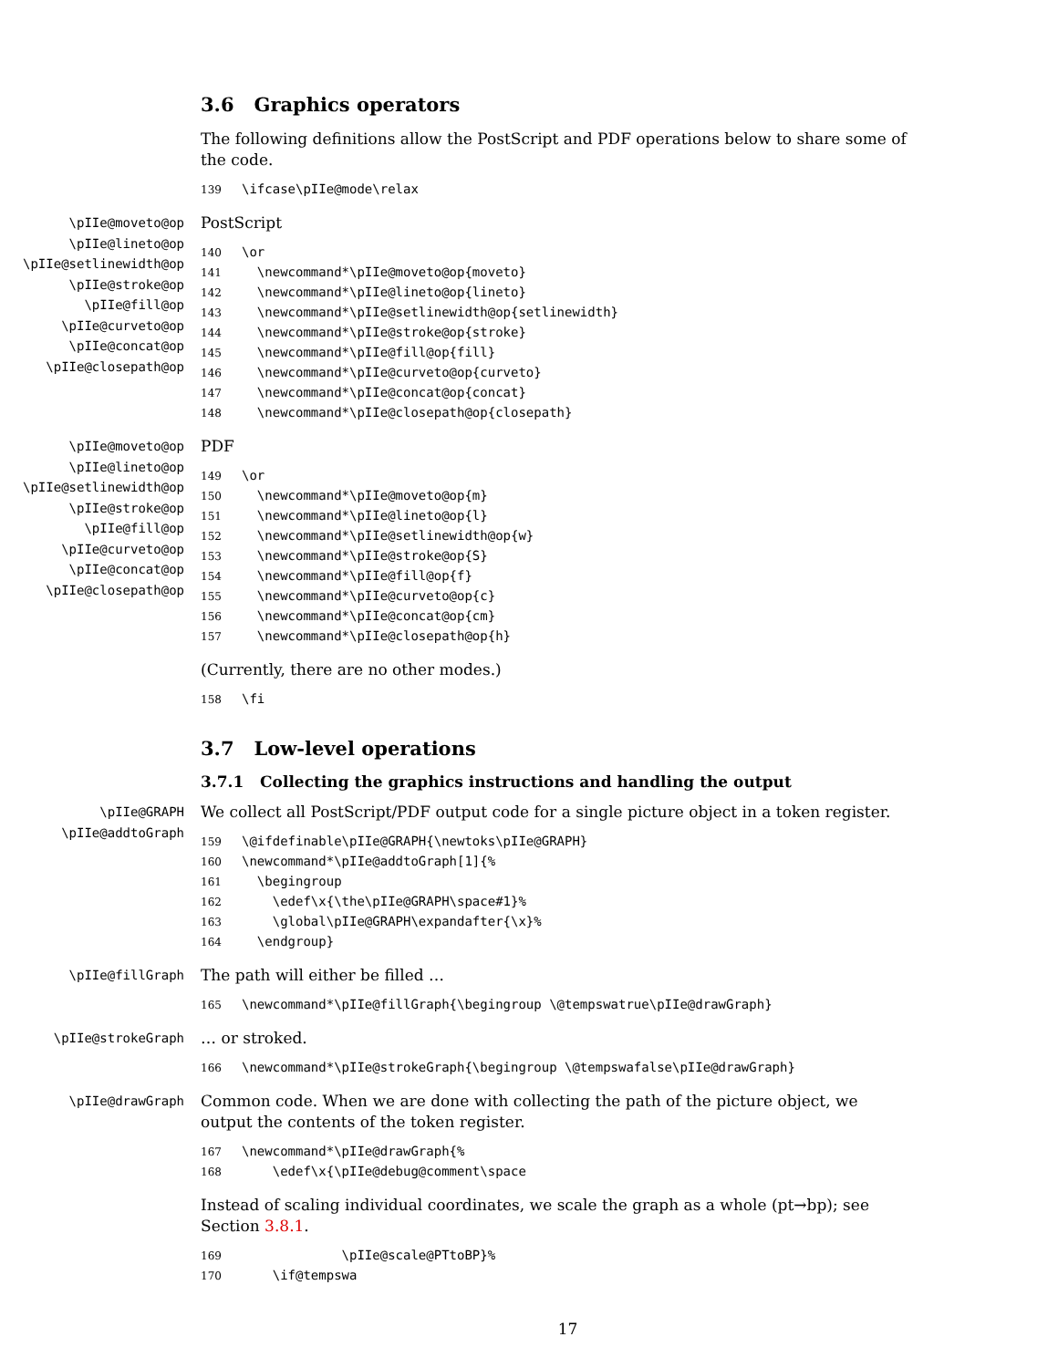3.6 Graphics operators
The following definitions allow the PostScript and PDF operations below to share some of the code.
139 \ifcase\pIIe@mode\relax
\pIIe@moveto@op
\pIIe@lineto@op
\pIIe@setlinewidth@op
\pIIe@stroke@op
\pIIe@fill@op
\pIIe@curveto@op
\pIIe@concat@op
\pIIe@closepath@op
PostScript
140 \or 141 \newcommand*\pIIe@moveto@op{moveto} 142 \newcommand*\pIIe@lineto@op{lineto} 143 \newcommand*\pIIe@setlinewidth@op{setlinewidth} 144 \newcommand*\pIIe@stroke@op{stroke} 145 \newcommand*\pIIe@fill@op{fill} 146 \newcommand*\pIIe@curveto@op{curveto} 147 \newcommand*\pIIe@concat@op{concat} 148 \newcommand*\pIIe@closepath@op{closepath}
\pIIe@moveto@op
\pIIe@lineto@op
\pIIe@setlinewidth@op
\pIIe@stroke@op
\pIIe@fill@op
\pIIe@curveto@op
\pIIe@concat@op
\pIIe@closepath@op
PDF
149 \or 150 \newcommand*\pIIe@moveto@op{m} 151 \newcommand*\pIIe@lineto@op{l} 152 \newcommand*\pIIe@setlinewidth@op{w} 153 \newcommand*\pIIe@stroke@op{S} 154 \newcommand*\pIIe@fill@op{f} 155 \newcommand*\pIIe@curveto@op{c} 156 \newcommand*\pIIe@concat@op{cm} 157 \newcommand*\pIIe@closepath@op{h}
(Currently, there are no other modes.)
158 \fi
3.7 Low-level operations
3.7.1 Collecting the graphics instructions and handling the output
\pIIe@GRAPH
\pIIe@addtoGraph
We collect all PostScript/PDF output code for a single picture object in a token register.
159 \@ifdefinable\pIIe@GRAPH{\newtoks\pIIe@GRAPH} 160 \newcommand*\pIIe@addtoGraph[1]{% 161 \begingroup 162 \edef\x{\the\pIIe@GRAPH\space#1}% 163 \global\pIIe@GRAPH\expandafter{\x}% 164 \endgroup}
\pIIe@fillGraph
The path will either be filled …
165 \newcommand*\pIIe@fillGraph{\begingroup \@tempswatrue\pIIe@drawGraph}
\pIIe@strokeGraph
… or stroked.
166 \newcommand*\pIIe@strokeGraph{\begingroup \@tempswafalse\pIIe@drawGraph}
\pIIe@drawGraph
Common code. When we are done with collecting the path of the picture object, we output the contents of the token register.
167 \newcommand*\pIIe@drawGraph{% 168 \edef\x{\pIIe@debug@comment\space
Instead of scaling individual coordinates, we scale the graph as a whole (pt→bp); see Section 3.8.1.
169 \pIIe@scale@PTtoBP}% 170 \if@tempswa
17